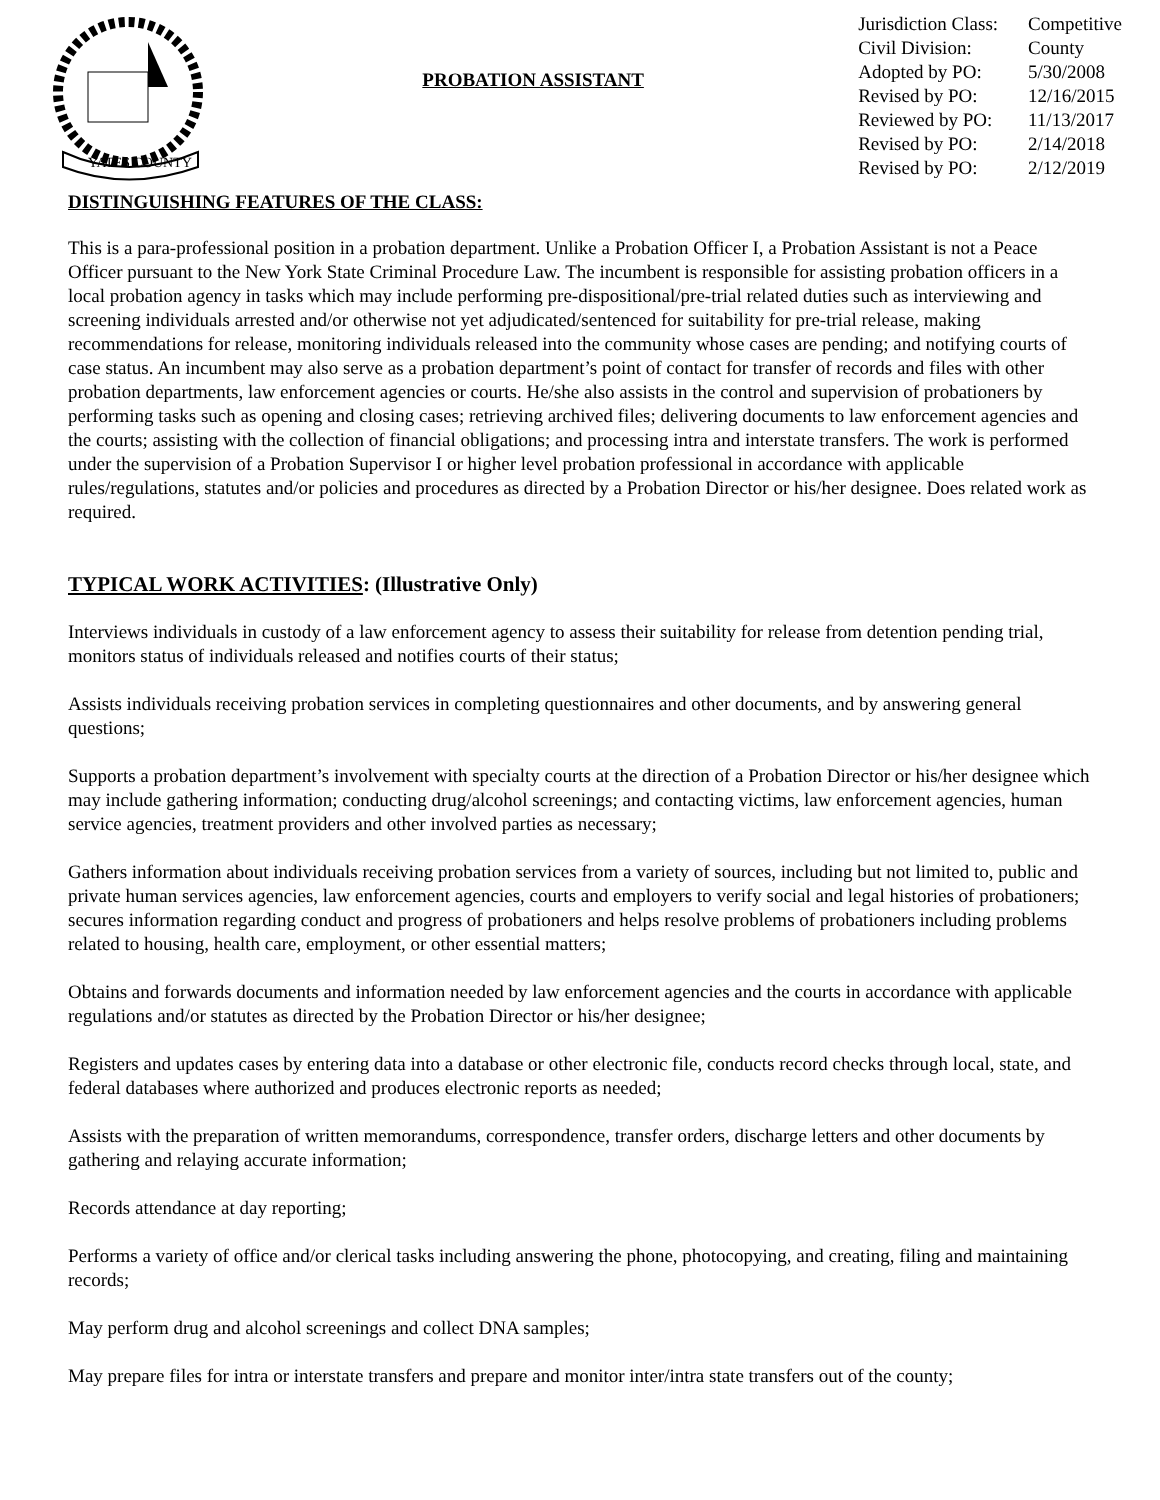YATES COUNTY
PROBATION ASSISTANT
| Jurisdiction Class: | Competitive |
| Civil Division: | County |
| Adopted by PO: | 5/30/2008 |
| Revised by PO: | 12/16/2015 |
| Reviewed by PO: | 11/13/2017 |
| Revised by PO: | 2/14/2018 |
| Revised by PO: | 2/12/2019 |
DISTINGUISHING FEATURES OF THE CLASS:
This is a para-professional position in a probation department. Unlike a Probation Officer I, a Probation Assistant is not a Peace Officer pursuant to the New York State Criminal Procedure Law. The incumbent is responsible for assisting probation officers in a local probation agency in tasks which may include performing pre-dispositional/pre-trial related duties such as interviewing and screening individuals arrested and/or otherwise not yet adjudicated/sentenced for suitability for pre-trial release, making recommendations for release, monitoring individuals released into the community whose cases are pending; and notifying courts of case status. An incumbent may also serve as a probation department’s point of contact for transfer of records and files with other probation departments, law enforcement agencies or courts. He/she also assists in the control and supervision of probationers by performing tasks such as opening and closing cases; retrieving archived files; delivering documents to law enforcement agencies and the courts; assisting with the collection of financial obligations; and processing intra and interstate transfers. The work is performed under the supervision of a Probation Supervisor I or higher level probation professional in accordance with applicable rules/regulations, statutes and/or policies and procedures as directed by a Probation Director or his/her designee. Does related work as required.
TYPICAL WORK ACTIVITIES: (Illustrative Only)
Interviews individuals in custody of a law enforcement agency to assess their suitability for release from detention pending trial, monitors status of individuals released and notifies courts of their status;
Assists individuals receiving probation services in completing questionnaires and other documents, and by answering general questions;
Supports a probation department’s involvement with specialty courts at the direction of a Probation Director or his/her designee which may include gathering information; conducting drug/alcohol screenings; and contacting victims, law enforcement agencies, human service agencies, treatment providers and other involved parties as necessary;
Gathers information about individuals receiving probation services from a variety of sources, including but not limited to, public and private human services agencies, law enforcement agencies, courts and employers to verify social and legal histories of probationers; secures information regarding conduct and progress of probationers and helps resolve problems of probationers including problems related to housing, health care, employment, or other essential matters;
Obtains and forwards documents and information needed by law enforcement agencies and the courts in accordance with applicable regulations and/or statutes as directed by the Probation Director or his/her designee;
Registers and updates cases by entering data into a database or other electronic file, conducts record checks through local, state, and federal databases where authorized and produces electronic reports as needed;
Assists with the preparation of written memorandums, correspondence, transfer orders, discharge letters and other documents by gathering and relaying accurate information;
Records attendance at day reporting;
Performs a variety of office and/or clerical tasks including answering the phone, photocopying, and creating, filing and maintaining records;
May perform drug and alcohol screenings and collect DNA samples;
May prepare files for intra or interstate transfers and prepare and monitor inter/intra state transfers out of the county;